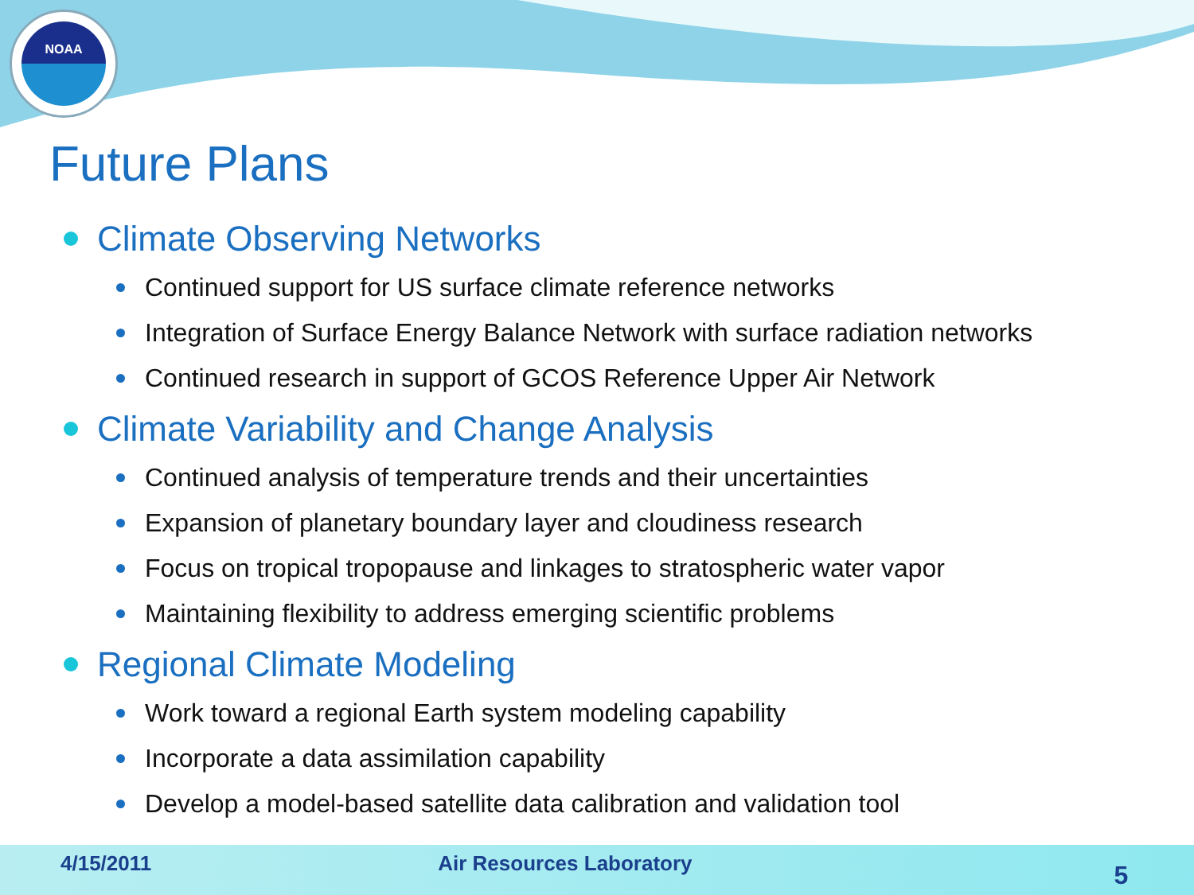NOAA
Future Plans
Climate Observing Networks
Continued support for US surface climate reference networks
Integration of Surface Energy Balance Network with surface radiation networks
Continued research in support of GCOS Reference Upper Air Network
Climate Variability and Change Analysis
Continued analysis of temperature trends and their uncertainties
Expansion of planetary boundary layer and cloudiness research
Focus on tropical tropopause and linkages to stratospheric water vapor
Maintaining flexibility to address emerging scientific problems
Regional Climate Modeling
Work toward a regional Earth system modeling capability
Incorporate a data assimilation capability
Develop a model-based satellite data calibration and validation tool
4/15/2011 Air Resources Laboratory 5